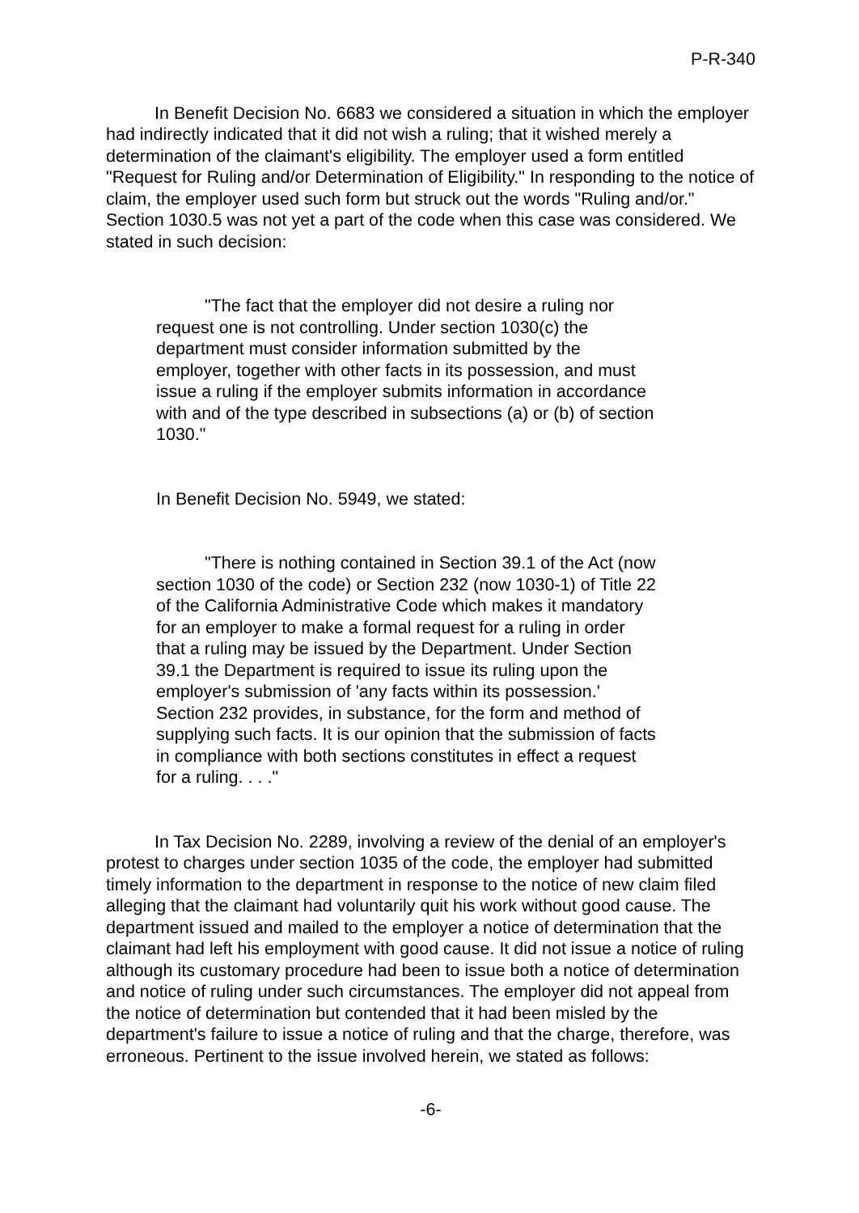P-R-340
In Benefit Decision No. 6683 we considered a situation in which the employer had indirectly indicated that it did not wish a ruling; that it wished merely a determination of the claimant's eligibility. The employer used a form entitled "Request for Ruling and/or Determination of Eligibility." In responding to the notice of claim, the employer used such form but struck out the words "Ruling and/or." Section 1030.5 was not yet a part of the code when this case was considered. We stated in such decision:
"The fact that the employer did not desire a ruling nor request one is not controlling. Under section 1030(c) the department must consider information submitted by the employer, together with other facts in its possession, and must issue a ruling if the employer submits information in accordance with and of the type described in subsections (a) or (b) of section 1030."
In Benefit Decision No. 5949, we stated:
"There is nothing contained in Section 39.1 of the Act (now section 1030 of the code) or Section 232 (now 1030-1) of Title 22 of the California Administrative Code which makes it mandatory for an employer to make a formal request for a ruling in order that a ruling may be issued by the Department. Under Section 39.1 the Department is required to issue its ruling upon the employer's submission of 'any facts within its possession.' Section 232 provides, in substance, for the form and method of supplying such facts. It is our opinion that the submission of facts in compliance with both sections constitutes in effect a request for a ruling. . . ."
In Tax Decision No. 2289, involving a review of the denial of an employer's protest to charges under section 1035 of the code, the employer had submitted timely information to the department in response to the notice of new claim filed alleging that the claimant had voluntarily quit his work without good cause. The department issued and mailed to the employer a notice of determination that the claimant had left his employment with good cause. It did not issue a notice of ruling although its customary procedure had been to issue both a notice of determination and notice of ruling under such circumstances. The employer did not appeal from the notice of determination but contended that it had been misled by the department's failure to issue a notice of ruling and that the charge, therefore, was erroneous. Pertinent to the issue involved herein, we stated as follows:
-6-